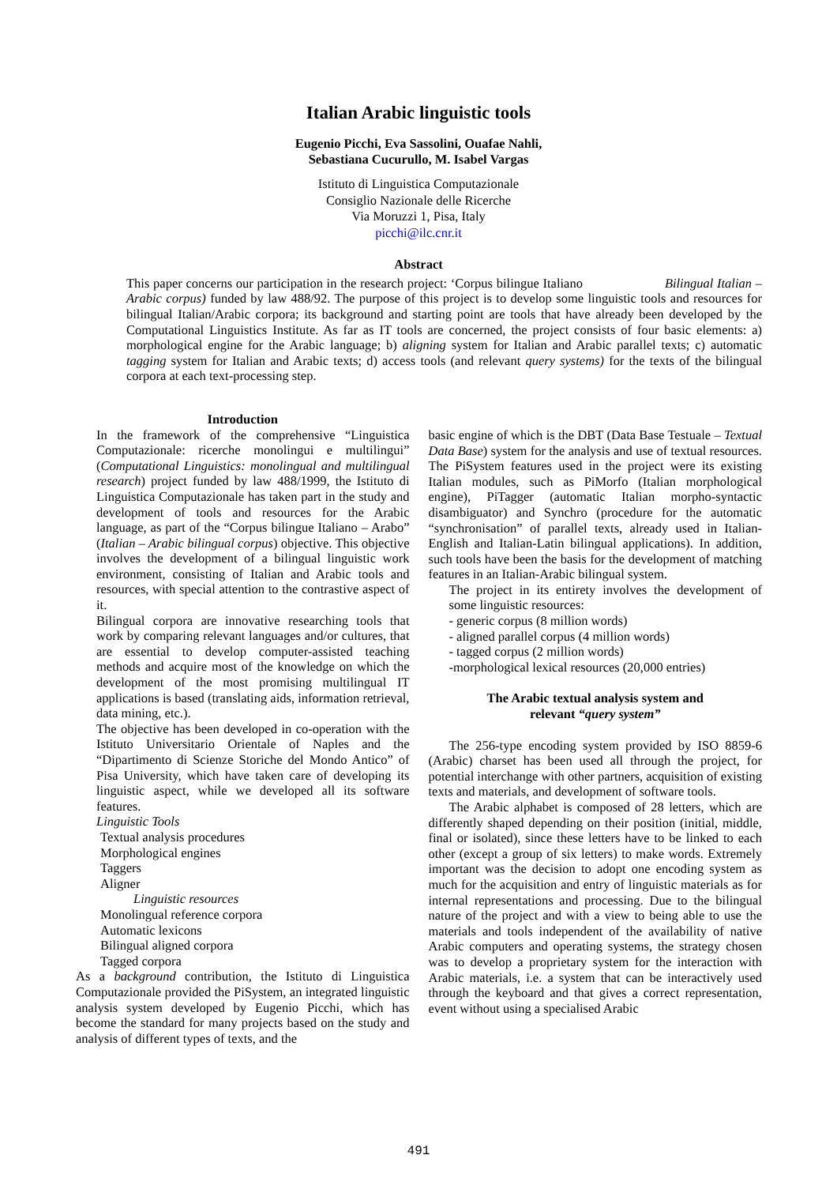Italian Arabic linguistic tools
Eugenio Picchi, Eva Sassolini, Ouafae Nahli,
Sebastiana Cucurullo, M. Isabel Vargas
Istituto di Linguistica Computazionale
Consiglio Nazionale delle Ricerche
Via Moruzzi 1, Pisa, Italy
picchi@ilc.cnr.it
Abstract
This paper concerns our participation in the research project: ‘Corpus bilingue Italiano Bilingual Italian – Arabic corpus) funded by law 488/92. The purpose of this project is to develop some linguistic tools and resources for bilingual Italian/Arabic corpora; its background and starting point are tools that have already been developed by the Computational Linguistics Institute. As far as IT tools are concerned, the project consists of four basic elements: a) morphological engine for the Arabic language; b) aligning system for Italian and Arabic parallel texts; c) automatic tagging system for Italian and Arabic texts; d) access tools (and relevant query systems) for the texts of the bilingual corpora at each text-processing step.
Introduction
In the framework of the comprehensive “Linguistica Computazionale: ricerche monolingui e multilingui” (Computational Linguistics: monolingual and multilingual research) project funded by law 488/1999, the Istituto di Linguistica Computazionale has taken part in the study and development of tools and resources for the Arabic language, as part of the “Corpus bilingue Italiano – Arabo” (Italian – Arabic bilingual corpus) objective. This objective involves the development of a bilingual linguistic work environment, consisting of Italian and Arabic tools and resources, with special attention to the contrastive aspect of it.
Bilingual corpora are innovative researching tools that work by comparing relevant languages and/or cultures, that are essential to develop computer-assisted teaching methods and acquire most of the knowledge on which the development of the most promising multilingual IT applications is based (translating aids, information retrieval, data mining, etc.).
The objective has been developed in co-operation with the Istituto Universitario Orientale of Naples and the “Dipartimento di Scienze Storiche del Mondo Antico” of Pisa University, which have taken care of developing its linguistic aspect, while we developed all its software features.
Linguistic Tools
Textual analysis procedures
Morphological engines
Taggers
Aligner
Linguistic resources
Monolingual reference corpora
Automatic lexicons
Bilingual aligned corpora
Tagged corpora
As a background contribution, the Istituto di Linguistica Computazionale provided the PiSystem, an integrated linguistic analysis system developed by Eugenio Picchi, which has become the standard for many projects based on the study and analysis of different types of texts, and the
basic engine of which is the DBT (Data Base Testuale – Textual Data Base) system for the analysis and use of textual resources. The PiSystem features used in the project were its existing Italian modules, such as PiMorfo (Italian morphological engine), PiTagger (automatic Italian morpho-syntactic disambiguator) and Synchro (procedure for the automatic “synchronisation” of parallel texts, already used in Italian-English and Italian-Latin bilingual applications). In addition, such tools have been the basis for the development of matching features in an Italian-Arabic bilingual system.
The project in its entirety involves the development of some linguistic resources:
- generic corpus (8 million words)
- aligned parallel corpus (4 million words)
- tagged corpus (2 million words)
-morphological lexical resources (20,000 entries)
The Arabic textual analysis system and
relevant “query system”
The 256-type encoding system provided by ISO 8859-6 (Arabic) charset has been used all through the project, for potential interchange with other partners, acquisition of existing texts and materials, and development of software tools.
The Arabic alphabet is composed of 28 letters, which are differently shaped depending on their position (initial, middle, final or isolated), since these letters have to be linked to each other (except a group of six letters) to make words. Extremely important was the decision to adopt one encoding system as much for the acquisition and entry of linguistic materials as for internal representations and processing. Due to the bilingual nature of the project and with a view to being able to use the materials and tools independent of the availability of native Arabic computers and operating systems, the strategy chosen was to develop a proprietary system for the interaction with Arabic materials, i.e. a system that can be interactively used through the keyboard and that gives a correct representation, event without using a specialised Arabic
491